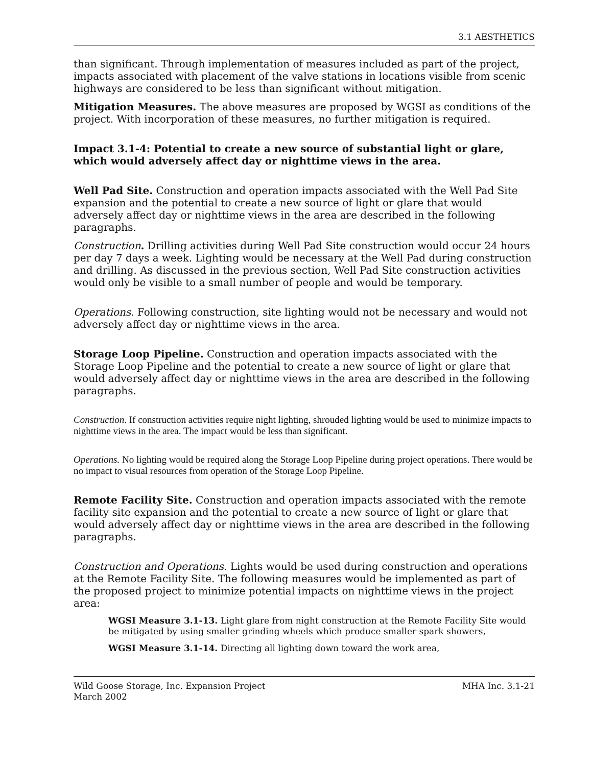3.1 AESTHETICS
than significant. Through implementation of measures included as part of the project, impacts associated with placement of the valve stations in locations visible from scenic highways are considered to be less than significant without mitigation.
Mitigation Measures. The above measures are proposed by WGSI as conditions of the project. With incorporation of these measures, no further mitigation is required.
Impact 3.1-4: Potential to create a new source of substantial light or glare, which would adversely affect day or nighttime views in the area.
Well Pad Site. Construction and operation impacts associated with the Well Pad Site expansion and the potential to create a new source of light or glare that would adversely affect day or nighttime views in the area are described in the following paragraphs.
Construction. Drilling activities during Well Pad Site construction would occur 24 hours per day 7 days a week. Lighting would be necessary at the Well Pad during construction and drilling. As discussed in the previous section, Well Pad Site construction activities would only be visible to a small number of people and would be temporary.
Operations. Following construction, site lighting would not be necessary and would not adversely affect day or nighttime views in the area.
Storage Loop Pipeline. Construction and operation impacts associated with the Storage Loop Pipeline and the potential to create a new source of light or glare that would adversely affect day or nighttime views in the area are described in the following paragraphs.
Construction. If construction activities require night lighting, shrouded lighting would be used to minimize impacts to nighttime views in the area. The impact would be less than significant.
Operations. No lighting would be required along the Storage Loop Pipeline during project operations. There would be no impact to visual resources from operation of the Storage Loop Pipeline.
Remote Facility Site. Construction and operation impacts associated with the remote facility site expansion and the potential to create a new source of light or glare that would adversely affect day or nighttime views in the area are described in the following paragraphs.
Construction and Operations. Lights would be used during construction and operations at the Remote Facility Site. The following measures would be implemented as part of the proposed project to minimize potential impacts on nighttime views in the project area:
WGSI Measure 3.1-13. Light glare from night construction at the Remote Facility Site would be mitigated by using smaller grinding wheels which produce smaller spark showers,
WGSI Measure 3.1-14. Directing all lighting down toward the work area,
Wild Goose Storage, Inc. Expansion Project
March 2002
MHA Inc. 3.1-21